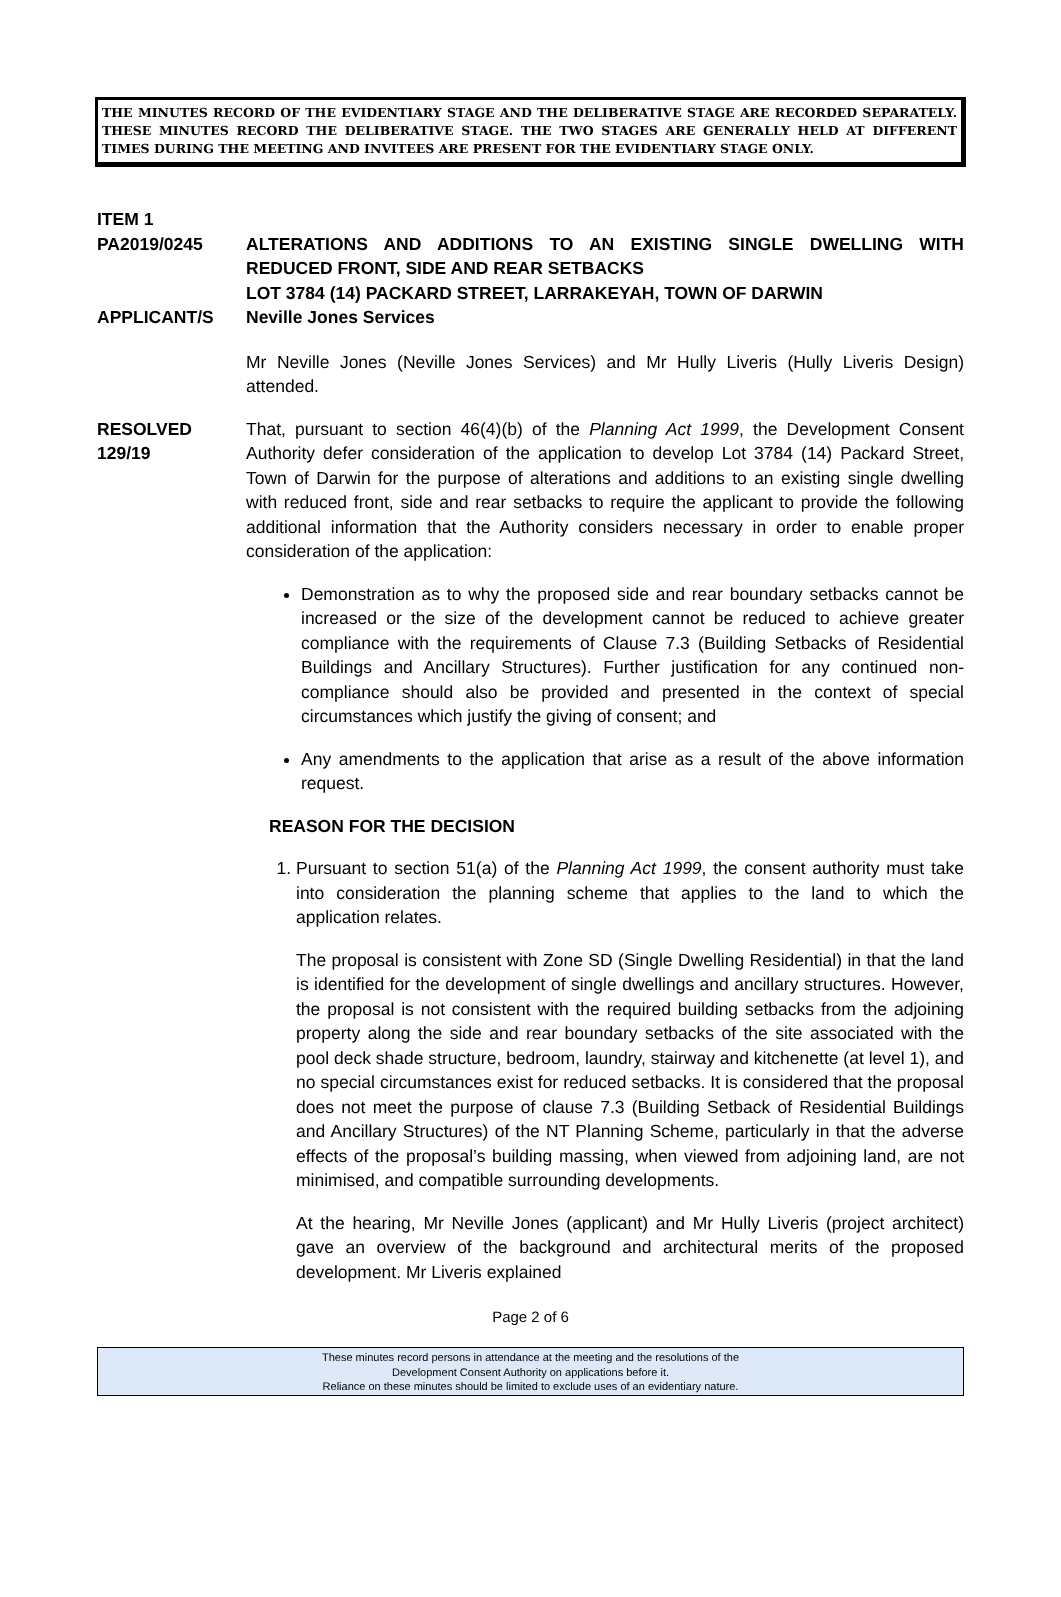THE MINUTES RECORD OF THE EVIDENTIARY STAGE AND THE DELIBERATIVE STAGE ARE RECORDED SEPARATELY. THESE MINUTES RECORD THE DELIBERATIVE STAGE. THE TWO STAGES ARE GENERALLY HELD AT DIFFERENT TIMES DURING THE MEETING AND INVITEES ARE PRESENT FOR THE EVIDENTIARY STAGE ONLY.
ITEM 1
PA2019/0245 ALTERATIONS AND ADDITIONS TO AN EXISTING SINGLE DWELLING WITH REDUCED FRONT, SIDE AND REAR SETBACKS
LOT 3784 (14) PACKARD STREET, LARRAKEYAH, TOWN OF DARWIN
APPLICANT/S Neville Jones Services
Mr Neville Jones (Neville Jones Services) and Mr Hully Liveris (Hully Liveris Design) attended.
RESOLVED
129/19
That, pursuant to section 46(4)(b) of the Planning Act 1999, the Development Consent Authority defer consideration of the application to develop Lot 3784 (14) Packard Street, Town of Darwin for the purpose of alterations and additions to an existing single dwelling with reduced front, side and rear setbacks to require the applicant to provide the following additional information that the Authority considers necessary in order to enable proper consideration of the application:
Demonstration as to why the proposed side and rear boundary setbacks cannot be increased or the size of the development cannot be reduced to achieve greater compliance with the requirements of Clause 7.3 (Building Setbacks of Residential Buildings and Ancillary Structures). Further justification for any continued non-compliance should also be provided and presented in the context of special circumstances which justify the giving of consent; and
Any amendments to the application that arise as a result of the above information request.
REASON FOR THE DECISION
1. Pursuant to section 51(a) of the Planning Act 1999, the consent authority must take into consideration the planning scheme that applies to the land to which the application relates.
The proposal is consistent with Zone SD (Single Dwelling Residential) in that the land is identified for the development of single dwellings and ancillary structures. However, the proposal is not consistent with the required building setbacks from the adjoining property along the side and rear boundary setbacks of the site associated with the pool deck shade structure, bedroom, laundry, stairway and kitchenette (at level 1), and no special circumstances exist for reduced setbacks. It is considered that the proposal does not meet the purpose of clause 7.3 (Building Setback of Residential Buildings and Ancillary Structures) of the NT Planning Scheme, particularly in that the adverse effects of the proposal’s building massing, when viewed from adjoining land, are not minimised, and compatible surrounding developments.
At the hearing, Mr Neville Jones (applicant) and Mr Hully Liveris (project architect) gave an overview of the background and architectural merits of the proposed development. Mr Liveris explained
Page 2 of 6
These minutes record persons in attendance at the meeting and the resolutions of the
Development Consent Authority on applications before it.
Reliance on these minutes should be limited to exclude uses of an evidentiary nature.